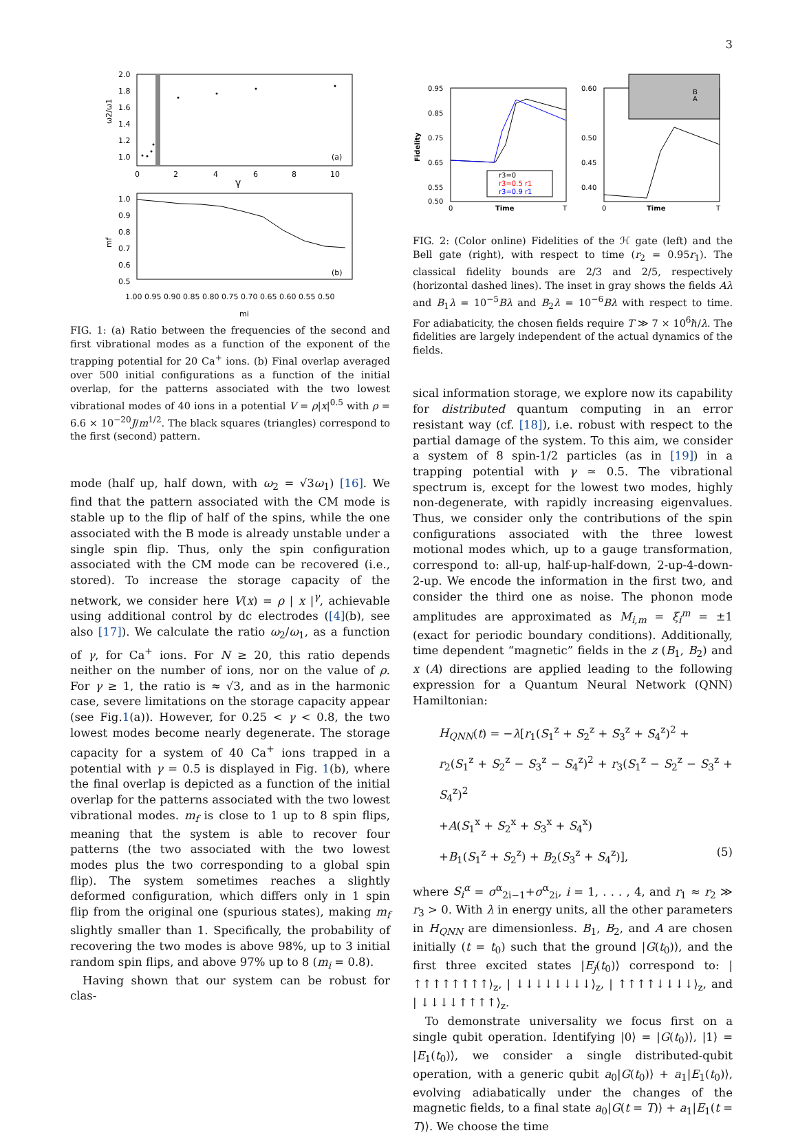3
2.0
1.8
1.6
1.4
1.2
1.0
0
2
4
6
8
10
γ
(a)
ω2/ω1
1.0
0.9
0.8
0.7
0.6
0.5
(b)
mi
mf
1.00 0.95 0.90 0.85 0.80 0.75 0.70 0.65 0.60 0.55 0.50
FIG. 1: (a) Ratio between the frequencies of the second and first vibrational modes as a function of the exponent of the trapping potential for 20 Ca<sup>+</sup> ions. (b) Final overlap averaged over 500 initial configurations as a function of the initial overlap, for the patterns associated with the two lowest vibrational modes of 40 ions in a potential V = ρ|x|<sup>0.5</sup> with ρ = 6.6 × 10<sup>−20</sup>J/m<sup>1/2</sup>. The black squares (triangles) correspond to the first (second) pattern.
mode (half up, half down, with ω<sub>2</sub> = √3ω<sub>1</sub>) [16]. We find that the pattern associated with the CM mode is stable up to the flip of half of the spins, while the one associated with the B mode is already unstable under a single spin flip. Thus, only the spin configuration associated with the CM mode can be recovered (i.e., stored). To increase the storage capacity of the network, we consider here V(x) = ρ | x |<sup>γ</sup>, achievable using additional control by dc electrodes ([4](b), see also [17]). We calculate the ratio ω<sub>2</sub>/ω<sub>1</sub>, as a function of γ, for Ca<sup>+</sup> ions. For N ≥ 20, this ratio depends neither on the number of ions, nor on the value of ρ. For γ ≥ 1, the ratio is ≈ √3, and as in the harmonic case, severe limitations on the storage capacity appear (see Fig.1(a)). However, for 0.25 < γ < 0.8, the two lowest modes become nearly degenerate. The storage capacity for a system of 40 Ca<sup>+</sup> ions trapped in a potential with γ = 0.5 is displayed in Fig. 1(b), where the final overlap is depicted as a function of the initial overlap for the patterns associated with the two lowest vibrational modes. m<sub>f</sub> is close to 1 up to 8 spin flips, meaning that the system is able to recover four patterns (the two associated with the two lowest modes plus the two corresponding to a global spin flip). The system sometimes reaches a slightly deformed configuration, which differs only in 1 spin flip from the original one (spurious states), making m<sub>f</sub> slightly smaller than 1. Specifically, the probability of recovering the two modes is above 98%, up to 3 initial random spin flips, and above 97% up to 8 (m<sub>i</sub> = 0.8).
Having shown that our system can be robust for clas-
0.95
0.85
0.75
0.65
0.55
0.50
Fidelity
0
Time
T
r3=0
r3=0.5 r1
r3=0.9 r1
0.60
0.50
0.45
0.40
0
Time
T
B
A
FIG. 2: (Color online) Fidelities of the ℋ gate (left) and the Bell gate (right), with respect to time (r<sub>2</sub> = 0.95r<sub>1</sub>). The classical fidelity bounds are 2/3 and 2/5, respectively (horizontal dashed lines). The inset in gray shows the fields Aλ and B<sub>1</sub>λ = 10<sup>−5</sup>Bλ and B<sub>2</sub>λ = 10<sup>−6</sup>Bλ with respect to time. For adiabaticity, the chosen fields require T ≫ 7 × 10<sup>6</sup>ℏ/λ. The fidelities are largely independent of the actual dynamics of the fields.
sical information storage, we explore now its capability for distributed quantum computing in an error resistant way (cf. [18]), i.e. robust with respect to the partial damage of the system. To this aim, we consider a system of 8 spin-1/2 particles (as in [19]) in a trapping potential with γ ≃ 0.5. The vibrational spectrum is, except for the lowest two modes, highly non-degenerate, with rapidly increasing eigenvalues. Thus, we consider only the contributions of the spin configurations associated with the three lowest motional modes which, up to a gauge transformation, correspond to: all-up, half-up-half-down, 2-up-4-down-2-up. We encode the information in the first two, and consider the third one as noise. The phonon mode amplitudes are approximated as M<sub>i,m</sub> = ξ<sub>i</sub><sup>m</sup> = ±1 (exact for periodic boundary conditions). Additionally, time dependent “magnetic” fields in the z (B<sub>1</sub>, B<sub>2</sub>) and x (A) directions are applied leading to the following expression for a Quantum Neural Network (QNN) Hamiltonian:
H<sub>QNN</sub>(t) = −λ[r<sub>1</sub>(S<sub>1</sub><sup>z</sup> + S<sub>2</sub><sup>z</sup> + S<sub>3</sub><sup>z</sup> + S<sub>4</sub><sup>z</sup>)<sup>2</sup> +
r<sub>2</sub>(S<sub>1</sub><sup>z</sup> + S<sub>2</sub><sup>z</sup> − S<sub>3</sub><sup>z</sup> − S<sub>4</sub><sup>z</sup>)<sup>2</sup> + r<sub>3</sub>(S<sub>1</sub><sup>z</sup> − S<sub>2</sub><sup>z</sup> − S<sub>3</sub><sup>z</sup> + S<sub>4</sub><sup>z</sup>)<sup>2</sup>
+A(S<sub>1</sub><sup>x</sup> + S<sub>2</sub><sup>x</sup> + S<sub>3</sub><sup>x</sup> + S<sub>4</sub><sup>x</sup>)
+B<sub>1</sub>(S<sub>1</sub><sup>z</sup> + S<sub>2</sub><sup>z</sup>) + B<sub>2</sub>(S<sub>3</sub><sup>z</sup> + S<sub>4</sub><sup>z</sup>)], (5)
where S<sub>i</sub><sup>α</sup> = σ<sup>α</sup><sub>2i−1</sub>+σ<sup>α</sup><sub>2i</sub>, i = 1, . . . , 4, and r<sub>1</sub> ≈ r<sub>2</sub> ≫ r<sub>3</sub> > 0. With λ in energy units, all the other parameters in H<sub>QNN</sub> are dimensionless. B<sub>1</sub>, B<sub>2</sub>, and A are chosen initially (t = t<sub>0</sub>) such that the ground |G(t<sub>0</sub>)⟩, and the first three excited states |E<sub>j</sub>(t<sub>0</sub>)⟩ correspond to: | ↑↑↑↑↑↑↑↑⟩<sub>z</sub>, | ↓↓↓↓↓↓↓↓⟩<sub>z</sub>, | ↑↑↑↑↓↓↓↓⟩<sub>z</sub>, and | ↓↓↓↓↑↑↑↑⟩<sub>z</sub>.
To demonstrate universality we focus first on a single qubit operation. Identifying |0⟩ = |G(t<sub>0</sub>)⟩, |1⟩ = |E<sub>1</sub>(t<sub>0</sub>)⟩, we consider a single distributed-qubit operation, with a generic qubit a<sub>0</sub>|G(t<sub>0</sub>)⟩ + a<sub>1</sub>|E<sub>1</sub>(t<sub>0</sub>)⟩, evolving adiabatically under the changes of the magnetic fields, to a final state a<sub>0</sub>|G(t = T)⟩ + a<sub>1</sub>|E<sub>1</sub>(t = T)⟩. We choose the time